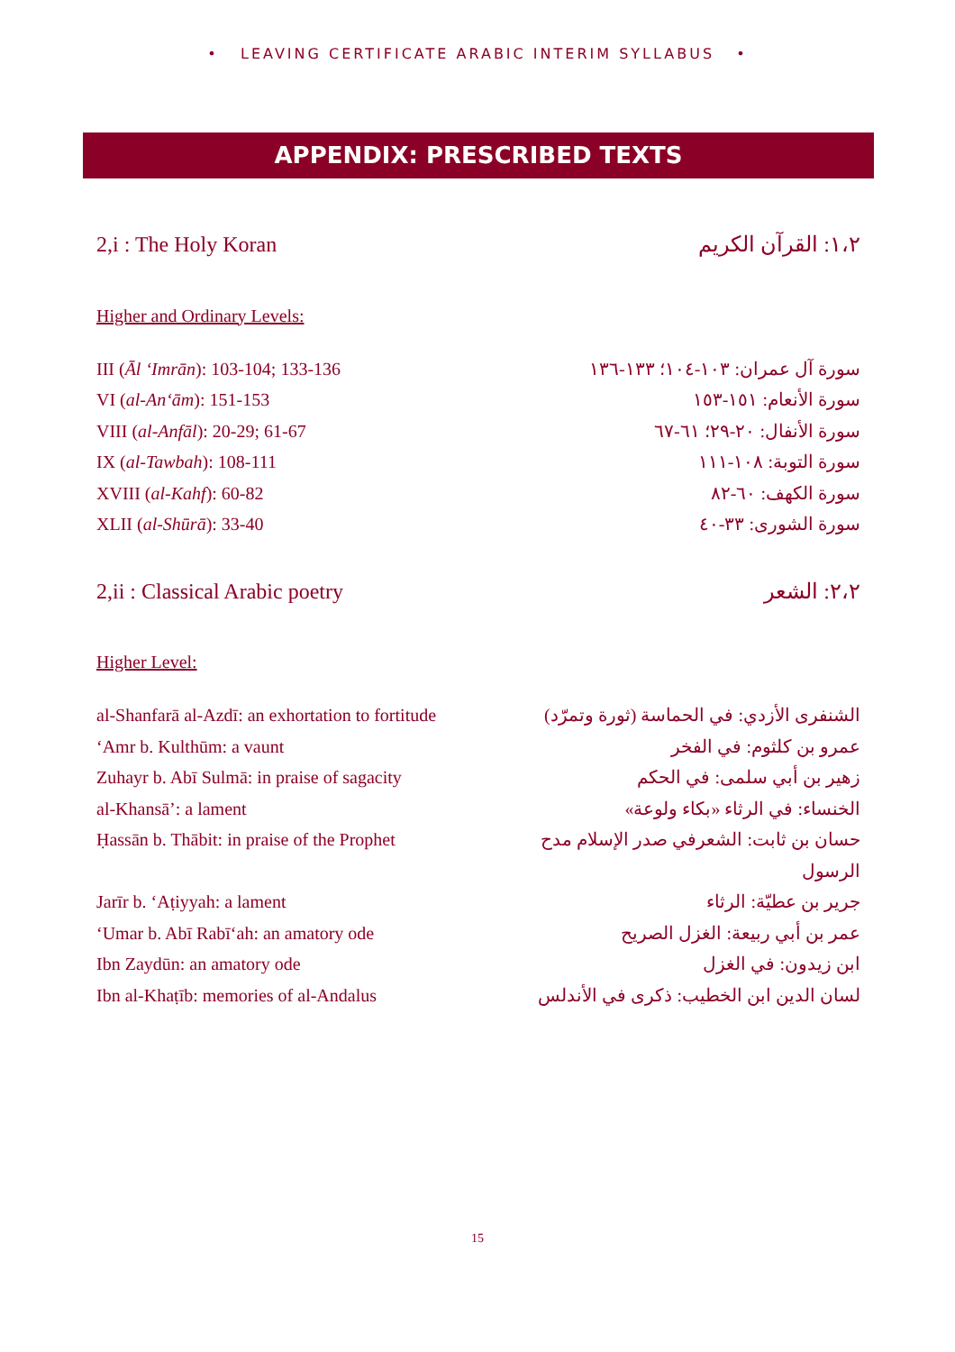• LEAVING CERTIFICATE ARABIC INTERIM SYLLABUS •
APPENDIX: PRESCRIBED TEXTS
2,i : The Holy Koran ١،٢: القرآن الكريم
Higher and Ordinary Levels:
III (Āl ʻImrān): 103-104; 133-136 سورة آل عمران: ١٠٣-١٠٤؛ ١٣٣-١٣٦
VI (al-Anʻām): 151-153 سورة الأنعام: ١٥١-١٥٣
VIII (al-Anfāl): 20-29; 61-67 سورة الأنفال: ٢٠-٢٩؛ ٦١-٦٧
IX (al-Tawbah): 108-111 سورة التوبة: ١٠٨-١١١
XVIII (al-Kahf): 60-82 سورة الكهف: ٦٠-٨٢
XLII (al-Shūrā): 33-40 سورة الشورى: ٣٣-٤٠
2,ii : Classical Arabic poetry ٢،٢: الشعر
Higher Level:
al-Shanfarā al-Azdī: an exhortation to fortitude الشنفرى الأزدي: في الحماسة (ثورة وتمرّد)
ʻAmr b. Kulthūm: a vaunt عمرو بن كلثوم: في الفخر
Zuhayr b. Abī Sulmā: in praise of sagacity زهير بن أبي سلمى: في الحكم
al-Khansāʼ: a lament الخنساء: في الرثاء «بكاء ولوعة»
Ḥassān b. Thābit: in praise of the Prophet حسان بن ثابت: الشعرفي صدر الإسلام مدح الرسول
Jarīr b. ʻAṭiyyah: a lament جرير بن عطيّة: الرثاء
ʻUmar b. Abī Rabīʻah: an amatory ode عمر بن أبي ربيعة: الغزل الصريح
Ibn Zaydūn: an amatory ode ابن زيدون: في الغزل
Ibn al-Khaṭīb: memories of al-Andalus لسان الدين ابن الخطيب: ذكرى في الأندلس
15